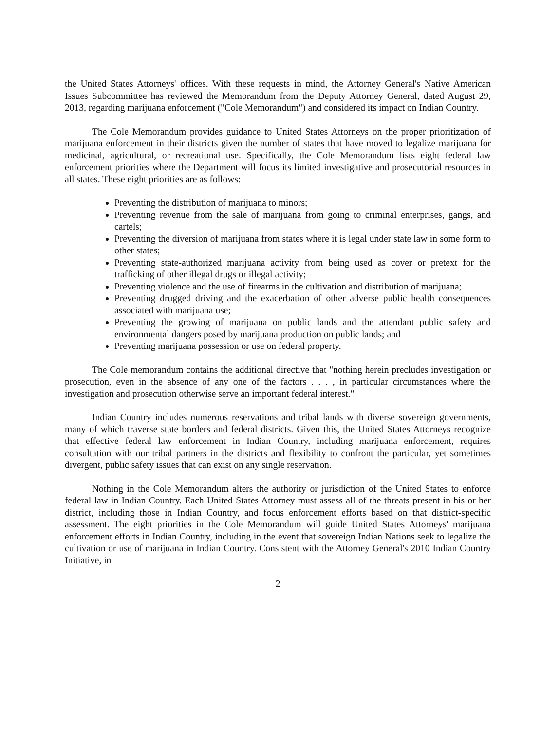the United States Attorneys' offices. With these requests in mind, the Attorney General's Native American Issues Subcommittee has reviewed the Memorandum from the Deputy Attorney General, dated August 29, 2013, regarding marijuana enforcement ("Cole Memorandum") and considered its impact on Indian Country.
The Cole Memorandum provides guidance to United States Attorneys on the proper prioritization of marijuana enforcement in their districts given the number of states that have moved to legalize marijuana for medicinal, agricultural, or recreational use. Specifically, the Cole Memorandum lists eight federal law enforcement priorities where the Department will focus its limited investigative and prosecutorial resources in all states. These eight priorities are as follows:
Preventing the distribution of marijuana to minors;
Preventing revenue from the sale of marijuana from going to criminal enterprises, gangs, and cartels;
Preventing the diversion of marijuana from states where it is legal under state law in some form to other states;
Preventing state-authorized marijuana activity from being used as cover or pretext for the trafficking of other illegal drugs or illegal activity;
Preventing violence and the use of firearms in the cultivation and distribution of marijuana;
Preventing drugged driving and the exacerbation of other adverse public health consequences associated with marijuana use;
Preventing the growing of marijuana on public lands and the attendant public safety and environmental dangers posed by marijuana production on public lands; and
Preventing marijuana possession or use on federal property.
The Cole memorandum contains the additional directive that "nothing herein precludes investigation or prosecution, even in the absence of any one of the factors . . . , in particular circumstances where the investigation and prosecution otherwise serve an important federal interest."
Indian Country includes numerous reservations and tribal lands with diverse sovereign governments, many of which traverse state borders and federal districts. Given this, the United States Attorneys recognize that effective federal law enforcement in Indian Country, including marijuana enforcement, requires consultation with our tribal partners in the districts and flexibility to confront the particular, yet sometimes divergent, public safety issues that can exist on any single reservation.
Nothing in the Cole Memorandum alters the authority or jurisdiction of the United States to enforce federal law in Indian Country. Each United States Attorney must assess all of the threats present in his or her district, including those in Indian Country, and focus enforcement efforts based on that district-specific assessment. The eight priorities in the Cole Memorandum will guide United States Attorneys' marijuana enforcement efforts in Indian Country, including in the event that sovereign Indian Nations seek to legalize the cultivation or use of marijuana in Indian Country. Consistent with the Attorney General's 2010 Indian Country Initiative, in
2